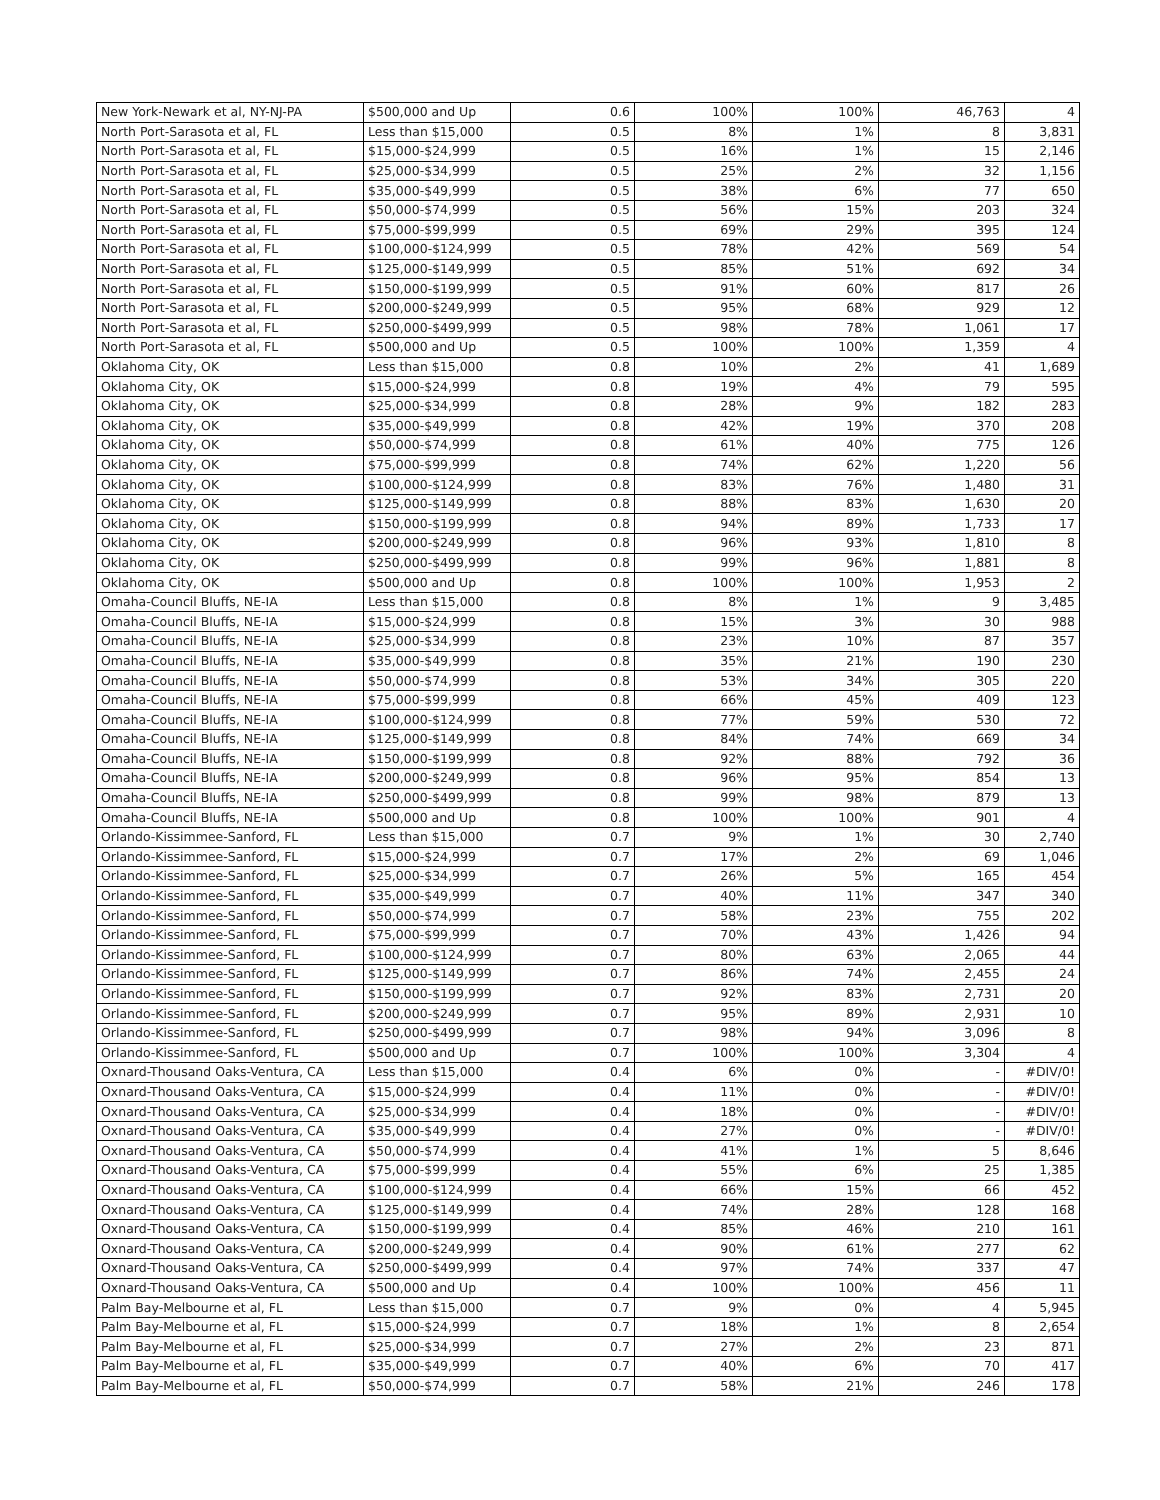| New York-Newark et al, NY-NJ-PA | $500,000 and Up | 0.6 | 100% | 100% | 46,763 | 4 |
| North Port-Sarasota et al, FL | Less than $15,000 | 0.5 | 8% | 1% | 8 | 3,831 |
| North Port-Sarasota et al, FL | $15,000-$24,999 | 0.5 | 16% | 1% | 15 | 2,146 |
| North Port-Sarasota et al, FL | $25,000-$34,999 | 0.5 | 25% | 2% | 32 | 1,156 |
| North Port-Sarasota et al, FL | $35,000-$49,999 | 0.5 | 38% | 6% | 77 | 650 |
| North Port-Sarasota et al, FL | $50,000-$74,999 | 0.5 | 56% | 15% | 203 | 324 |
| North Port-Sarasota et al, FL | $75,000-$99,999 | 0.5 | 69% | 29% | 395 | 124 |
| North Port-Sarasota et al, FL | $100,000-$124,999 | 0.5 | 78% | 42% | 569 | 54 |
| North Port-Sarasota et al, FL | $125,000-$149,999 | 0.5 | 85% | 51% | 692 | 34 |
| North Port-Sarasota et al, FL | $150,000-$199,999 | 0.5 | 91% | 60% | 817 | 26 |
| North Port-Sarasota et al, FL | $200,000-$249,999 | 0.5 | 95% | 68% | 929 | 12 |
| North Port-Sarasota et al, FL | $250,000-$499,999 | 0.5 | 98% | 78% | 1,061 | 17 |
| North Port-Sarasota et al, FL | $500,000 and Up | 0.5 | 100% | 100% | 1,359 | 4 |
| Oklahoma City, OK | Less than $15,000 | 0.8 | 10% | 2% | 41 | 1,689 |
| Oklahoma City, OK | $15,000-$24,999 | 0.8 | 19% | 4% | 79 | 595 |
| Oklahoma City, OK | $25,000-$34,999 | 0.8 | 28% | 9% | 182 | 283 |
| Oklahoma City, OK | $35,000-$49,999 | 0.8 | 42% | 19% | 370 | 208 |
| Oklahoma City, OK | $50,000-$74,999 | 0.8 | 61% | 40% | 775 | 126 |
| Oklahoma City, OK | $75,000-$99,999 | 0.8 | 74% | 62% | 1,220 | 56 |
| Oklahoma City, OK | $100,000-$124,999 | 0.8 | 83% | 76% | 1,480 | 31 |
| Oklahoma City, OK | $125,000-$149,999 | 0.8 | 88% | 83% | 1,630 | 20 |
| Oklahoma City, OK | $150,000-$199,999 | 0.8 | 94% | 89% | 1,733 | 17 |
| Oklahoma City, OK | $200,000-$249,999 | 0.8 | 96% | 93% | 1,810 | 8 |
| Oklahoma City, OK | $250,000-$499,999 | 0.8 | 99% | 96% | 1,881 | 8 |
| Oklahoma City, OK | $500,000 and Up | 0.8 | 100% | 100% | 1,953 | 2 |
| Omaha-Council Bluffs, NE-IA | Less than $15,000 | 0.8 | 8% | 1% | 9 | 3,485 |
| Omaha-Council Bluffs, NE-IA | $15,000-$24,999 | 0.8 | 15% | 3% | 30 | 988 |
| Omaha-Council Bluffs, NE-IA | $25,000-$34,999 | 0.8 | 23% | 10% | 87 | 357 |
| Omaha-Council Bluffs, NE-IA | $35,000-$49,999 | 0.8 | 35% | 21% | 190 | 230 |
| Omaha-Council Bluffs, NE-IA | $50,000-$74,999 | 0.8 | 53% | 34% | 305 | 220 |
| Omaha-Council Bluffs, NE-IA | $75,000-$99,999 | 0.8 | 66% | 45% | 409 | 123 |
| Omaha-Council Bluffs, NE-IA | $100,000-$124,999 | 0.8 | 77% | 59% | 530 | 72 |
| Omaha-Council Bluffs, NE-IA | $125,000-$149,999 | 0.8 | 84% | 74% | 669 | 34 |
| Omaha-Council Bluffs, NE-IA | $150,000-$199,999 | 0.8 | 92% | 88% | 792 | 36 |
| Omaha-Council Bluffs, NE-IA | $200,000-$249,999 | 0.8 | 96% | 95% | 854 | 13 |
| Omaha-Council Bluffs, NE-IA | $250,000-$499,999 | 0.8 | 99% | 98% | 879 | 13 |
| Omaha-Council Bluffs, NE-IA | $500,000 and Up | 0.8 | 100% | 100% | 901 | 4 |
| Orlando-Kissimmee-Sanford, FL | Less than $15,000 | 0.7 | 9% | 1% | 30 | 2,740 |
| Orlando-Kissimmee-Sanford, FL | $15,000-$24,999 | 0.7 | 17% | 2% | 69 | 1,046 |
| Orlando-Kissimmee-Sanford, FL | $25,000-$34,999 | 0.7 | 26% | 5% | 165 | 454 |
| Orlando-Kissimmee-Sanford, FL | $35,000-$49,999 | 0.7 | 40% | 11% | 347 | 340 |
| Orlando-Kissimmee-Sanford, FL | $50,000-$74,999 | 0.7 | 58% | 23% | 755 | 202 |
| Orlando-Kissimmee-Sanford, FL | $75,000-$99,999 | 0.7 | 70% | 43% | 1,426 | 94 |
| Orlando-Kissimmee-Sanford, FL | $100,000-$124,999 | 0.7 | 80% | 63% | 2,065 | 44 |
| Orlando-Kissimmee-Sanford, FL | $125,000-$149,999 | 0.7 | 86% | 74% | 2,455 | 24 |
| Orlando-Kissimmee-Sanford, FL | $150,000-$199,999 | 0.7 | 92% | 83% | 2,731 | 20 |
| Orlando-Kissimmee-Sanford, FL | $200,000-$249,999 | 0.7 | 95% | 89% | 2,931 | 10 |
| Orlando-Kissimmee-Sanford, FL | $250,000-$499,999 | 0.7 | 98% | 94% | 3,096 | 8 |
| Orlando-Kissimmee-Sanford, FL | $500,000 and Up | 0.7 | 100% | 100% | 3,304 | 4 |
| Oxnard-Thousand Oaks-Ventura, CA | Less than $15,000 | 0.4 | 6% | 0% | - | #DIV/0! |
| Oxnard-Thousand Oaks-Ventura, CA | $15,000-$24,999 | 0.4 | 11% | 0% | - | #DIV/0! |
| Oxnard-Thousand Oaks-Ventura, CA | $25,000-$34,999 | 0.4 | 18% | 0% | - | #DIV/0! |
| Oxnard-Thousand Oaks-Ventura, CA | $35,000-$49,999 | 0.4 | 27% | 0% | - | #DIV/0! |
| Oxnard-Thousand Oaks-Ventura, CA | $50,000-$74,999 | 0.4 | 41% | 1% | 5 | 8,646 |
| Oxnard-Thousand Oaks-Ventura, CA | $75,000-$99,999 | 0.4 | 55% | 6% | 25 | 1,385 |
| Oxnard-Thousand Oaks-Ventura, CA | $100,000-$124,999 | 0.4 | 66% | 15% | 66 | 452 |
| Oxnard-Thousand Oaks-Ventura, CA | $125,000-$149,999 | 0.4 | 74% | 28% | 128 | 168 |
| Oxnard-Thousand Oaks-Ventura, CA | $150,000-$199,999 | 0.4 | 85% | 46% | 210 | 161 |
| Oxnard-Thousand Oaks-Ventura, CA | $200,000-$249,999 | 0.4 | 90% | 61% | 277 | 62 |
| Oxnard-Thousand Oaks-Ventura, CA | $250,000-$499,999 | 0.4 | 97% | 74% | 337 | 47 |
| Oxnard-Thousand Oaks-Ventura, CA | $500,000 and Up | 0.4 | 100% | 100% | 456 | 11 |
| Palm Bay-Melbourne et al, FL | Less than $15,000 | 0.7 | 9% | 0% | 4 | 5,945 |
| Palm Bay-Melbourne et al, FL | $15,000-$24,999 | 0.7 | 18% | 1% | 8 | 2,654 |
| Palm Bay-Melbourne et al, FL | $25,000-$34,999 | 0.7 | 27% | 2% | 23 | 871 |
| Palm Bay-Melbourne et al, FL | $35,000-$49,999 | 0.7 | 40% | 6% | 70 | 417 |
| Palm Bay-Melbourne et al, FL | $50,000-$74,999 | 0.7 | 58% | 21% | 246 | 178 |